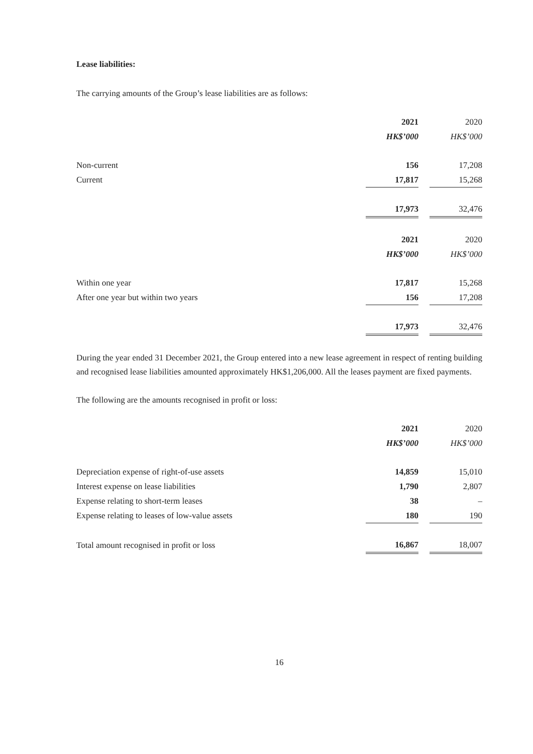Lease liabilities:
The carrying amounts of the Group’s lease liabilities are as follows:
| | 2021 | | 2020 |
| | HK$’000 | | HK$’000 |
| Non-current | 156 | | 17,208 |
| Current | 17,817 | | 15,268 |
| | 17,973 | | 32,476 |
| | 2021 | | 2020 |
| | HK$’000 | | HK$’000 |
| Within one year | 17,817 | | 15,268 |
| After one year but within two years | 156 | | 17,208 |
| | 17,973 | | 32,476 |
During the year ended 31 December 2021, the Group entered into a new lease agreement in respect of renting building and recognised lease liabilities amounted approximately HK$1,206,000. All the leases payment are fixed payments.
The following are the amounts recognised in profit or loss:
| | 2021 | | 2020 |
| | HK$’000 | | HK$’000 |
| Depreciation expense of right-of-use assets | 14,859 | | 15,010 |
| Interest expense on lease liabilities | 1,790 | | 2,807 |
| Expense relating to short-term leases | 38 | | – |
| Expense relating to leases of low-value assets | 180 | | 190 |
| Total amount recognised in profit or loss | 16,867 | | 18,007 |
16